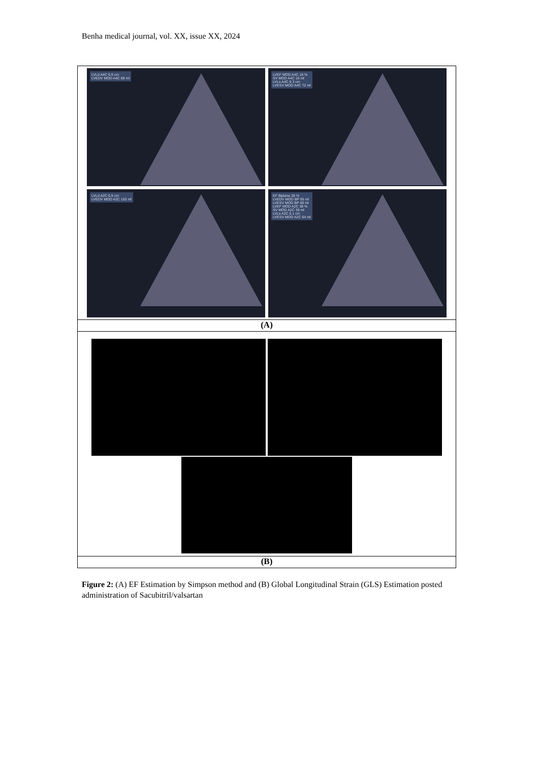Benha medical journal, vol. XX, issue XX, 2024
LVLd A4C 6.9 cm
LVEDV MOD A4C 88 ml
LVEF MOD A4C 18 %
SV MOD A4C 16 ml
LVLs A4C 6.3 cm
LVESV MOD A4C 72 ml
LVLd A2C 6.9 cm
LVEDV MOD A2C 103 ml
EF Biplane 28 %
LVEDV MOD BP 95 ml
LVESV MOD BP 69 ml
LVEF MOD A2C 38 %
SV MOD A2C 39 ml
LVLs A2C 6.1 cm
LVESV MOD A2C 64 ml
(A)
(B)
Figure 2: (A) EF Estimation by Simpson method and (B) Global Longitudinal Strain (GLS) Estimation posted administration of Sacubitril/valsartan